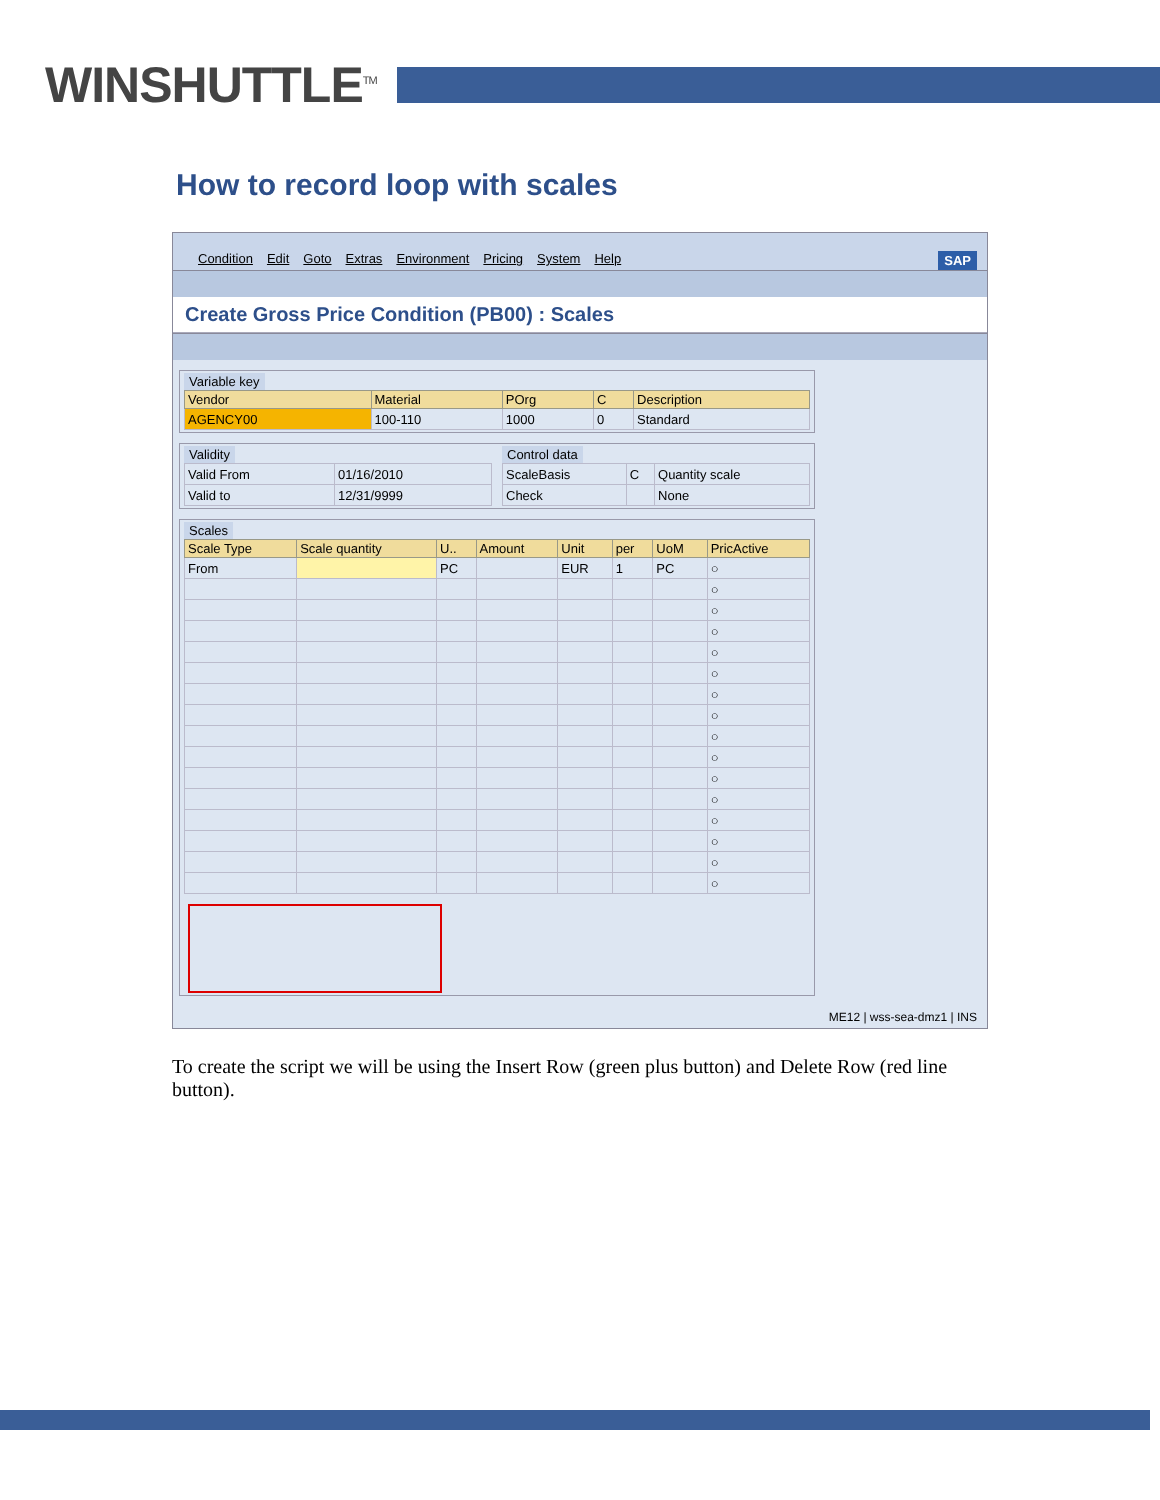WINSHUTTLE<sup>TM</sup>
How to record loop with scales
Condition Edit Goto Extras Environment Pricing System Help SAP
Create Gross Price Condition (PB00) : Scales
Variable key
| Vendor | Material | POrg | C | Description |
| --- | --- | --- | --- | --- |
| AGENCY00 | 100-110 | 1000 | 0 | Standard |
Validity
| Valid From | 01/16/2010 |
| Valid to | 12/31/9999 |
Control data
| ScaleBasis | C | Quantity scale |
| Check | | None |
Scales
| Scale Type | Scale quantity | U.. | Amount | Unit | per | UoM | PricActive |
| --- | --- | --- | --- | --- | --- | --- | --- |
| From | | PC | | EUR | 1 | PC | ○ |
| | | | | | | | ○ |
| | | | | | | | ○ |
| | | | | | | | ○ |
| | | | | | | | ○ |
| | | | | | | | ○ |
| | | | | | | | ○ |
| | | | | | | | ○ |
| | | | | | | | ○ |
| | | | | | | | ○ |
| | | | | | | | ○ |
| | | | | | | | ○ |
| | | | | | | | ○ |
| | | | | | | | ○ |
| | | | | | | | ○ |
| | | | | | | | ○ |
ME12 | wss-sea-dmz1 | INS
To create the script we will be using the Insert Row (green plus button) and Delete Row (red line button).